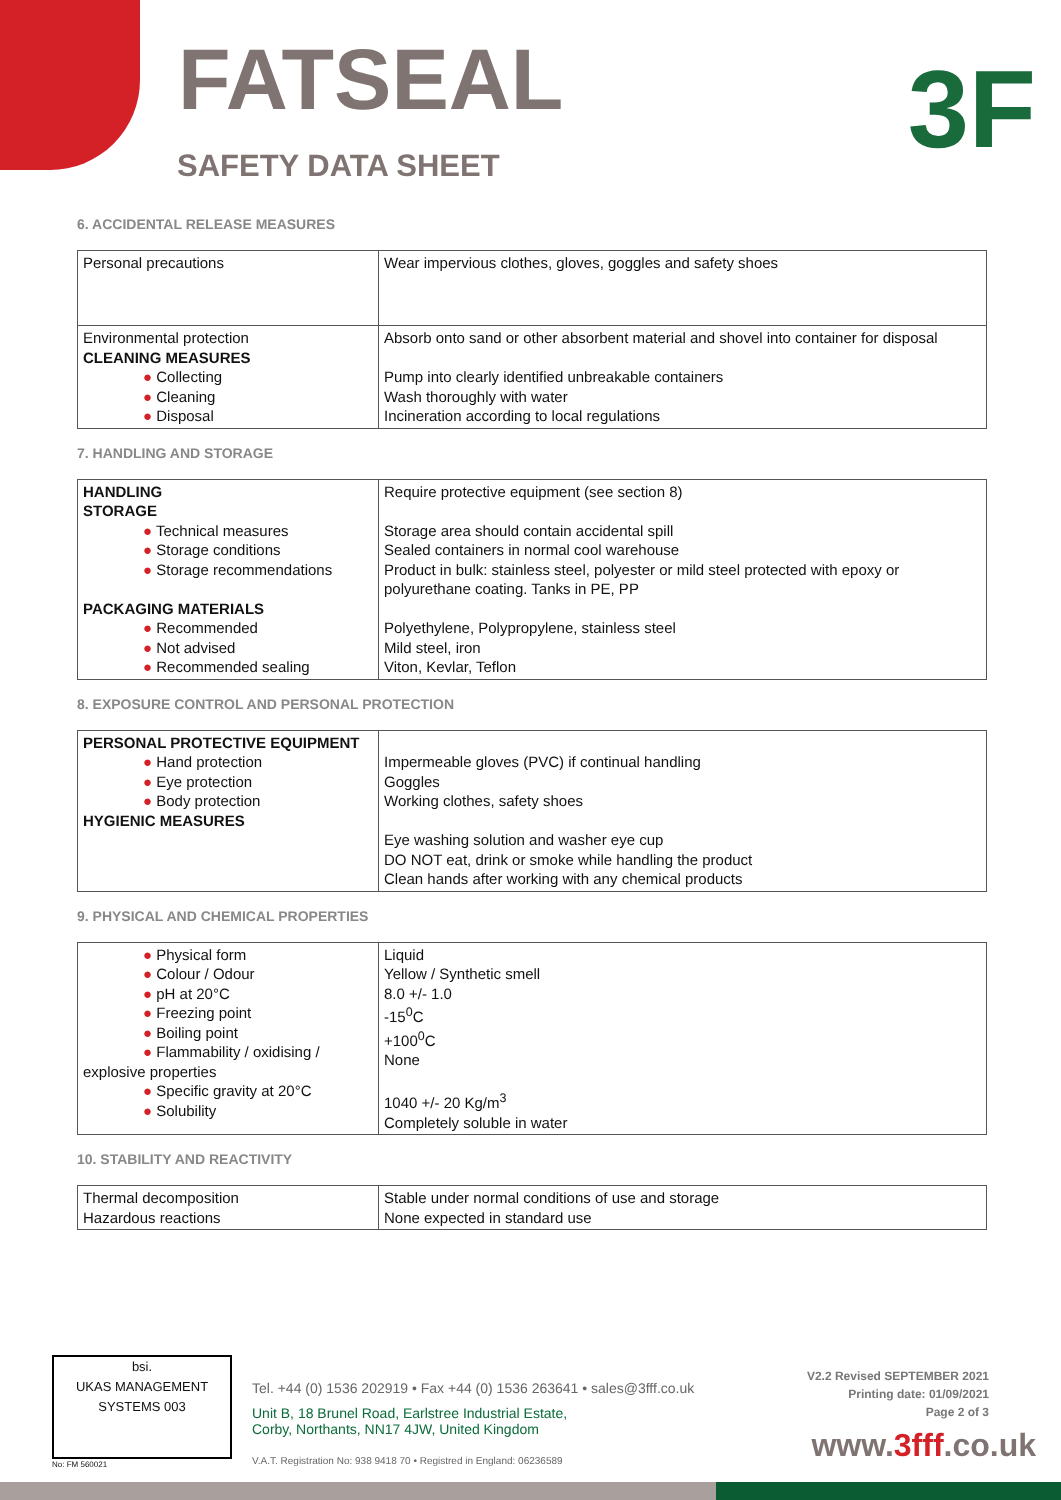FATSEAL
SAFETY DATA SHEET 3F
6. ACCIDENTAL RELEASE MEASURES
| Personal precautions | Wear impervious clothes, gloves, goggles and safety shoes |
| Environmental protection CLEANING MEASURES ● Collecting ● Cleaning ● Disposal | Absorb onto sand or other absorbent material and shovel into container for disposal Pump into clearly identified unbreakable containers Wash thoroughly with water Incineration according to local regulations |
7. HANDLING AND STORAGE
| HANDLING STORAGE ● Technical measures ● Storage conditions ● Storage recommendations PACKAGING MATERIALS ● Recommended ● Not advised ● Recommended sealing | Require protective equipment (see section 8) Storage area should contain accidental spill Sealed containers in normal cool warehouse Product in bulk: stainless steel, polyester or mild steel protected with epoxy or polyurethane coating. Tanks in PE, PP Polyethylene, Polypropylene, stainless steel Mild steel, iron Viton, Kevlar, Teflon |
8. EXPOSURE CONTROL AND PERSONAL PROTECTION
| PERSONAL PROTECTIVE EQUIPMENT ● Hand protection ● Eye protection ● Body protection HYGIENIC MEASURES | Impermeable gloves (PVC) if continual handling Goggles Working clothes, safety shoes Eye washing solution and washer eye cup DO NOT eat, drink or smoke while handling the product Clean hands after working with any chemical products |
9. PHYSICAL AND CHEMICAL PROPERTIES
| ● Physical form ● Colour / Odour ● pH at 20°C ● Freezing point ● Boiling point ● Flammability / oxidising / explosive properties ● Specific gravity at 20°C ● Solubility | Liquid Yellow / Synthetic smell 8.0 +/- 1.0 -15<sup>0</sup>C +100<sup>0</sup>C None 1040 +/- 20 Kg/m<sup>3</sup> Completely soluble in water |
10. STABILITY AND REACTIVITY
| Thermal decomposition Hazardous reactions | Stable under normal conditions of use and storage None expected in standard use |
bsi.
UKAS MANAGEMENT SYSTEMS 003
No: FM 560021
Tel. +44 (0) 1536 202919 • Fax +44 (0) 1536 263641 • sales@3fff.co.uk
Unit B, 18 Brunel Road, Earlstree Industrial Estate,
Corby, Northants, NN17 4JW, United Kingdom
V.A.T. Registration No: 938 9418 70 • Registred in England: 06236589
V2.2 Revised SEPTEMBER 2021
Printing date: 01/09/2021
Page 2 of 3
www.3fff.co.uk